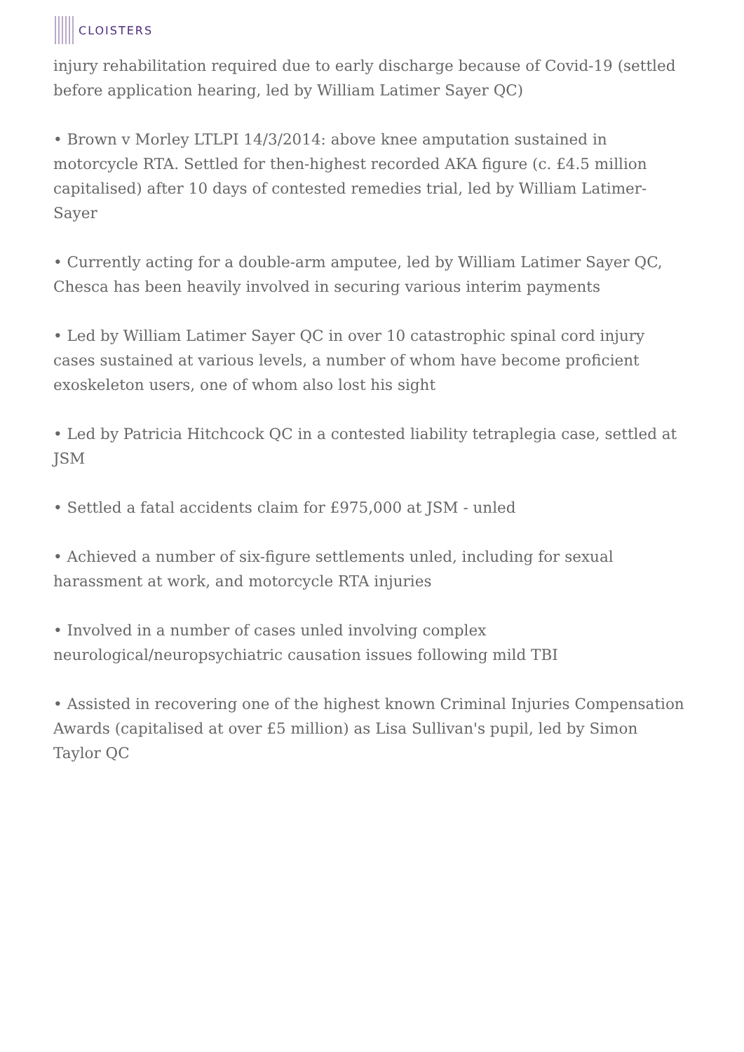CLOISTERS
injury rehabilitation required due to early discharge because of Covid-19 (settled before application hearing, led by William Latimer Sayer QC)
• Brown v Morley LTLPI 14/3/2014: above knee amputation sustained in motorcycle RTA. Settled for then-highest recorded AKA figure (c. £4.5 million capitalised) after 10 days of contested remedies trial, led by William Latimer-Sayer
• Currently acting for a double-arm amputee, led by William Latimer Sayer QC, Chesca has been heavily involved in securing various interim payments
• Led by William Latimer Sayer QC in over 10 catastrophic spinal cord injury cases sustained at various levels, a number of whom have become proficient exoskeleton users, one of whom also lost his sight
• Led by Patricia Hitchcock QC in a contested liability tetraplegia case, settled at JSM
• Settled a fatal accidents claim for £975,000 at JSM - unled
• Achieved a number of six-figure settlements unled, including for sexual harassment at work, and motorcycle RTA injuries
• Involved in a number of cases unled involving complex neurological/neuropsychiatric causation issues following mild TBI
• Assisted in recovering one of the highest known Criminal Injuries Compensation Awards (capitalised at over £5 million) as Lisa Sullivan's pupil, led by Simon Taylor QC